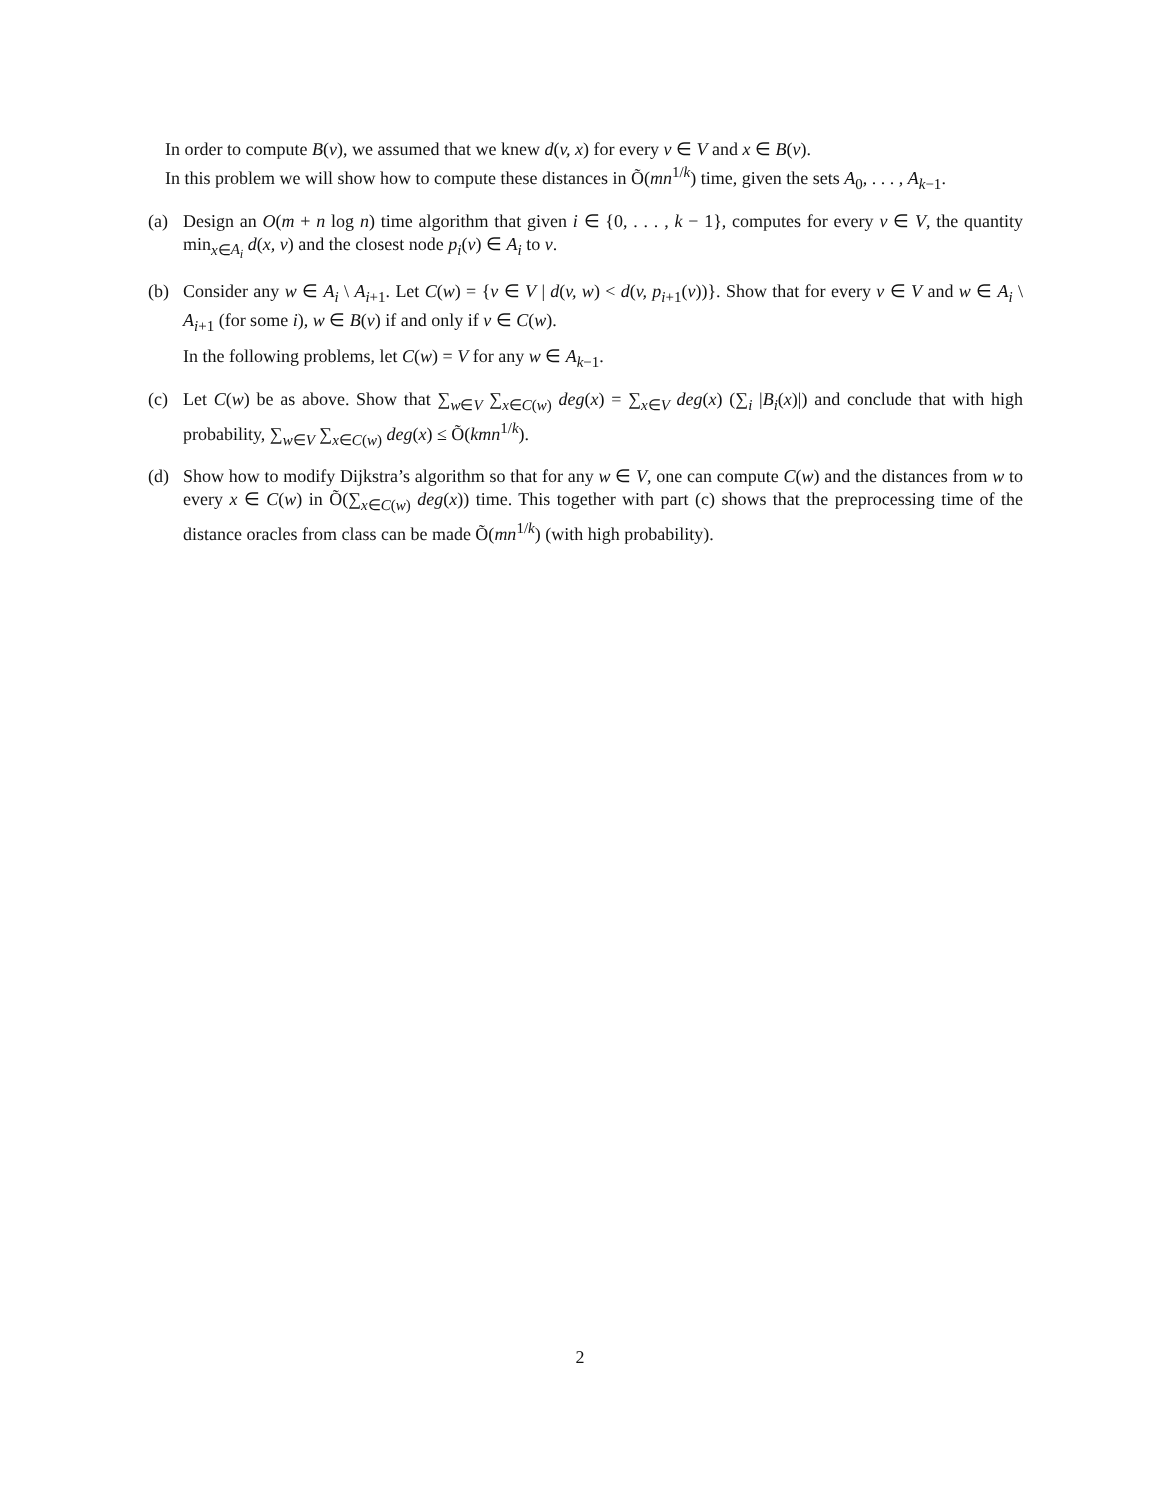In order to compute B(v), we assumed that we knew d(v, x) for every v ∈ V and x ∈ B(v).
In this problem we will show how to compute these distances in Õ(mn<sup>1/k</sup>) time, given the sets A<sub>0</sub>, . . . , A<sub>k−1</sub>.
(a)
Design an O(m + n log n) time algorithm that given i ∈ {0, . . . , k − 1}, computes for every v ∈ V, the quantity min<sub>x∈A<sub>i</sub></sub> d(x, v) and the closest node p<sub>i</sub>(v) ∈ A<sub>i</sub> to v.
(b)
Consider any w ∈ A<sub>i</sub> \ A<sub>i+1</sub>. Let C(w) = {v ∈ V | d(v, w) < d(v, p<sub>i+1</sub>(v))}. Show that for every v ∈ V and w ∈ A<sub>i</sub> \ A<sub>i+1</sub> (for some i), w ∈ B(v) if and only if v ∈ C(w).
In the following problems, let C(w) = V for any w ∈ A<sub>k−1</sub>.
(c)
Let C(w) be as above. Show that ∑<sub>w∈V</sub> ∑<sub>x∈C(w)</sub> deg(x) = ∑<sub>x∈V</sub> deg(x) (∑<sub>i</sub> |B<sub>i</sub>(x)|) and conclude that with high probability, ∑<sub>w∈V</sub> ∑<sub>x∈C(w)</sub> deg(x) ≤ Õ(kmn<sup>1/k</sup>).
(d)
Show how to modify Dijkstra’s algorithm so that for any w ∈ V, one can compute C(w) and the distances from w to every x ∈ C(w) in Õ(∑<sub>x∈C(w)</sub> deg(x)) time. This together with part (c) shows that the preprocessing time of the distance oracles from class can be made Õ(mn<sup>1/k</sup>) (with high probability).
2